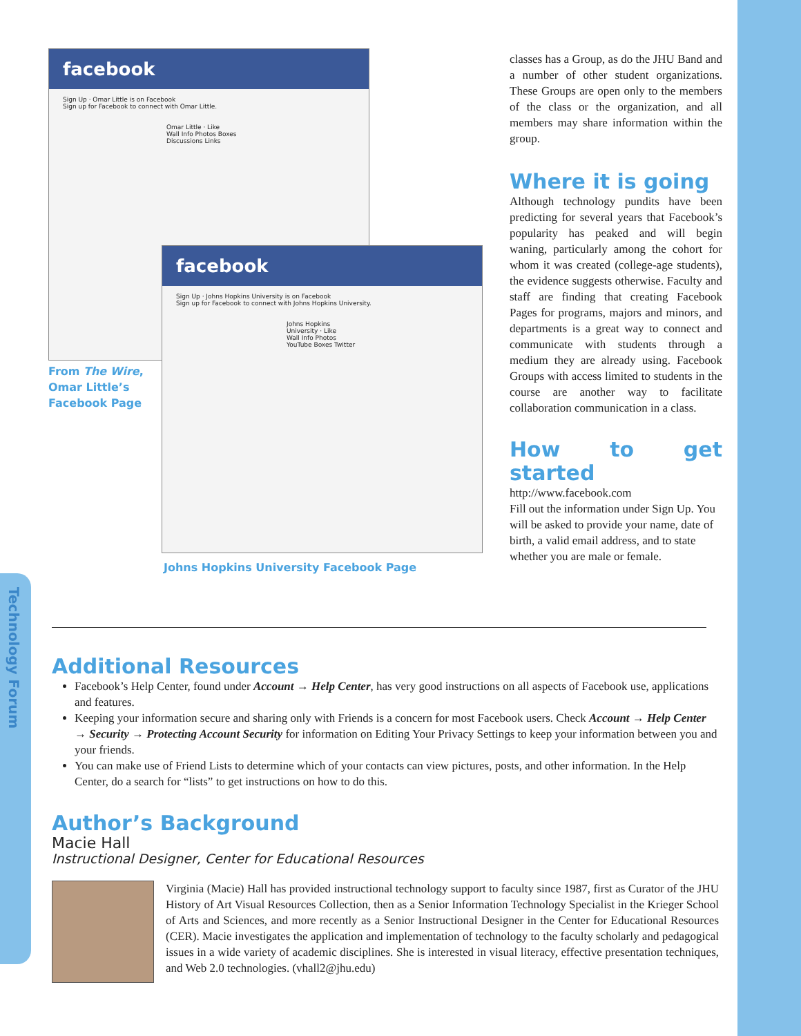Technology Forum
facebook
Sign Up · Omar Little is on Facebook
Sign up for Facebook to connect with Omar Little.
Omar Little · Like
Wall Info Photos Boxes Discussions Links
facebook
Sign Up · Johns Hopkins University is on Facebook
Sign up for Facebook to connect with Johns Hopkins University.
Johns Hopkins University · Like
Wall Info Photos YouTube Boxes Twitter
From The Wire, Omar Little’s Facebook Page
Johns Hopkins University Facebook Page
classes has a Group, as do the JHU Band and a number of other student organizations. These Groups are open only to the members of the class or the organization, and all members may share information within the group.
Where it is going
Although technology pundits have been predicting for several years that Facebook’s popularity has peaked and will begin waning, particularly among the cohort for whom it was created (college-age students), the evidence suggests otherwise. Faculty and staff are finding that creating Facebook Pages for programs, majors and minors, and departments is a great way to connect and communicate with students through a medium they are already using. Facebook Groups with access limited to students in the course are another way to facilitate collaboration communication in a class.
How to get started
http://www.facebook.com
Fill out the information under Sign Up. You will be asked to provide your name, date of birth, a valid email address, and to state whether you are male or female.
Additional Resources
Facebook’s Help Center, found under Account → Help Center, has very good instructions on all aspects of Facebook use, applications and features.
Keeping your information secure and sharing only with Friends is a concern for most Facebook users. Check Account → Help Center → Security → Protecting Account Security for information on Editing Your Privacy Settings to keep your information between you and your friends.
You can make use of Friend Lists to determine which of your contacts can view pictures, posts, and other information. In the Help Center, do a search for “lists” to get instructions on how to do this.
Author’s Background
Macie Hall
Instructional Designer, Center for Educational Resources
Virginia (Macie) Hall has provided instructional technology support to faculty since 1987, first as Curator of the JHU History of Art Visual Resources Collection, then as a Senior Information Technology Specialist in the Krieger School of Arts and Sciences, and more recently as a Senior Instructional Designer in the Center for Educational Resources (CER). Macie investigates the application and implementation of technology to the faculty scholarly and pedagogical issues in a wide variety of academic disciplines. She is interested in visual literacy, effective presentation techniques, and Web 2.0 technologies. (vhall2@jhu.edu)